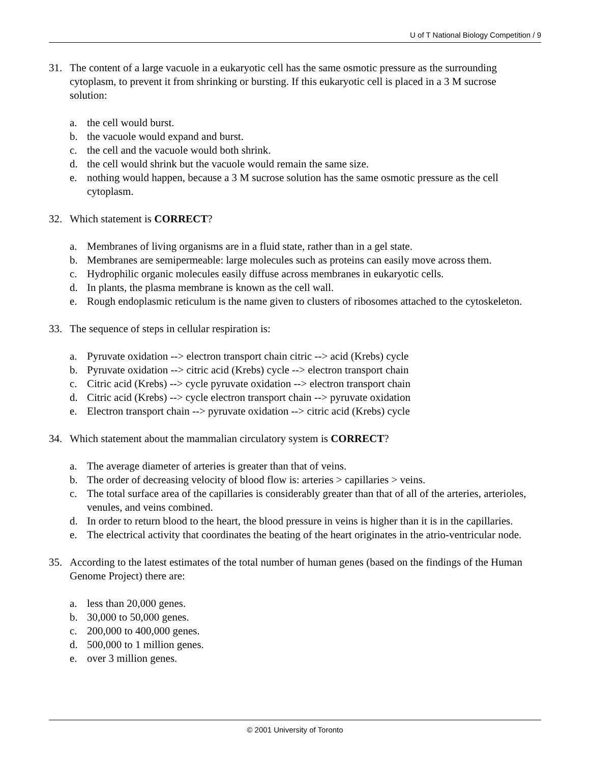U of T National Biology Competition / 9
31. The content of a large vacuole in a eukaryotic cell has the same osmotic pressure as the surrounding cytoplasm, to prevent it from shrinking or bursting. If this eukaryotic cell is placed in a 3 M sucrose solution:
a. the cell would burst.
b. the vacuole would expand and burst.
c. the cell and the vacuole would both shrink.
d. the cell would shrink but the vacuole would remain the same size.
e. nothing would happen, because a 3 M sucrose solution has the same osmotic pressure as the cell cytoplasm.
32. Which statement is CORRECT?
a. Membranes of living organisms are in a fluid state, rather than in a gel state.
b. Membranes are semipermeable: large molecules such as proteins can easily move across them.
c. Hydrophilic organic molecules easily diffuse across membranes in eukaryotic cells.
d. In plants, the plasma membrane is known as the cell wall.
e. Rough endoplasmic reticulum is the name given to clusters of ribosomes attached to the cytoskeleton.
33. The sequence of steps in cellular respiration is:
a. Pyruvate oxidation --> electron transport chain citric --> acid (Krebs) cycle
b. Pyruvate oxidation --> citric acid (Krebs) cycle --> electron transport chain
c. Citric acid (Krebs) --> cycle pyruvate oxidation --> electron transport chain
d. Citric acid (Krebs) --> cycle electron transport chain --> pyruvate oxidation
e. Electron transport chain --> pyruvate oxidation --> citric acid (Krebs) cycle
34. Which statement about the mammalian circulatory system is CORRECT?
a. The average diameter of arteries is greater than that of veins.
b. The order of decreasing velocity of blood flow is: arteries > capillaries > veins.
c. The total surface area of the capillaries is considerably greater than that of all of the arteries, arterioles, venules, and veins combined.
d. In order to return blood to the heart, the blood pressure in veins is higher than it is in the capillaries.
e. The electrical activity that coordinates the beating of the heart originates in the atrio-ventricular node.
35. According to the latest estimates of the total number of human genes (based on the findings of the Human Genome Project) there are:
a. less than 20,000 genes.
b. 30,000 to 50,000 genes.
c. 200,000 to 400,000 genes.
d. 500,000 to 1 million genes.
e. over 3 million genes.
© 2001 University of Toronto